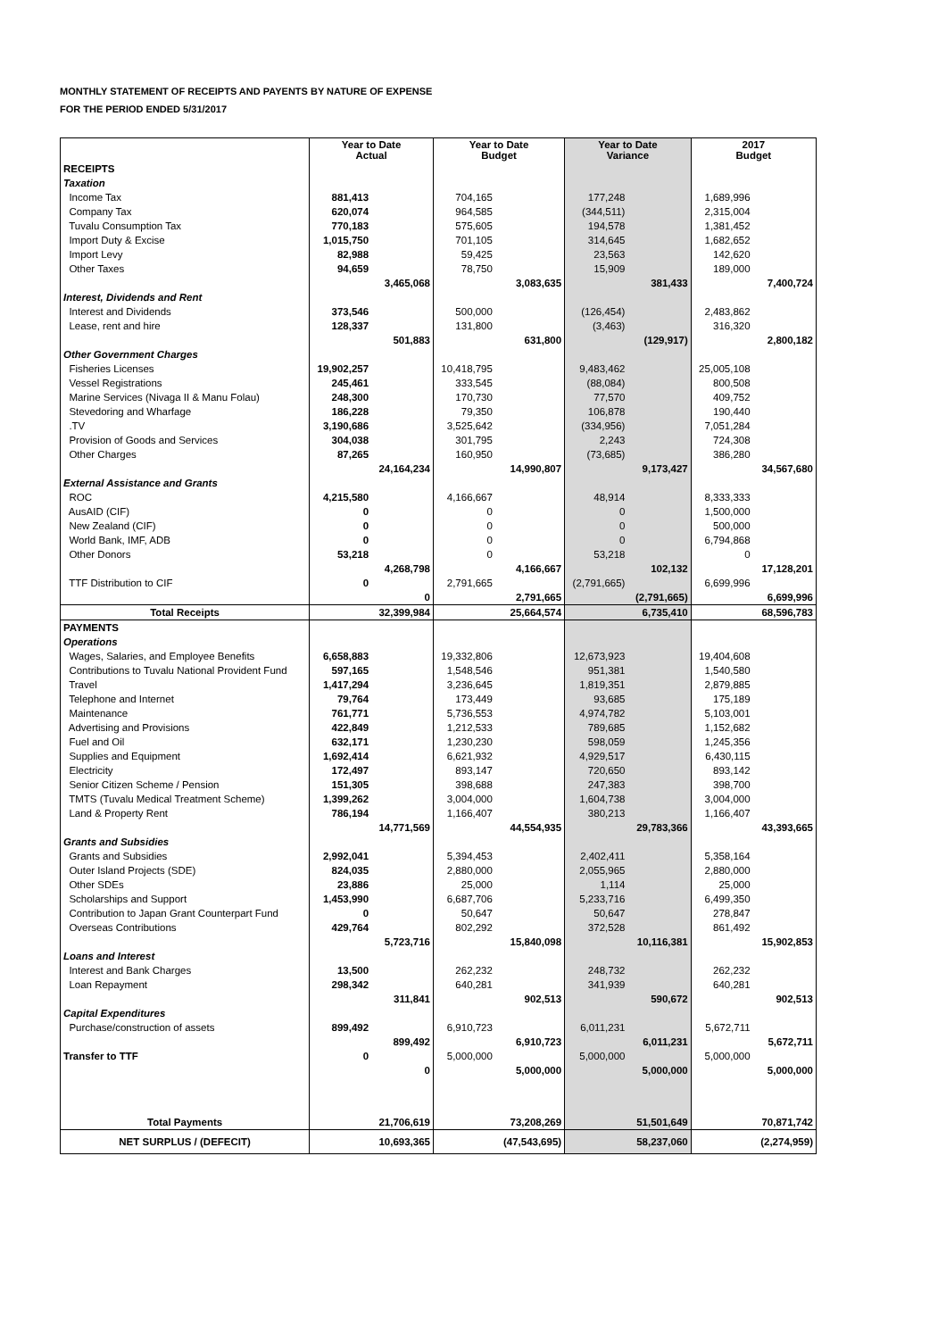MONTHLY STATEMENT OF RECEIPTS AND PAYENTS BY NATURE OF EXPENSE
FOR THE PERIOD ENDED 5/31/2017
| | Year to Date Actual | | Year to Date Budget | | Year to Date Variance | | 2017 Budget | |
| --- | --- | --- | --- | --- | --- | --- | --- | --- |
| RECEIPTS | | | | | | | | |
| Taxation | | | | | | | | |
| Income Tax | 881,413 | | 704,165 | | 177,248 | | 1,689,996 | |
| Company Tax | 620,074 | | 964,585 | | (344,511) | | 2,315,004 | |
| Tuvalu Consumption Tax | 770,183 | | 575,605 | | 194,578 | | 1,381,452 | |
| Import Duty & Excise | 1,015,750 | | 701,105 | | 314,645 | | 1,682,652 | |
| Import Levy | 82,988 | | 59,425 | | 23,563 | | 142,620 | |
| Other Taxes | 94,659 | | 78,750 | | 15,909 | | 189,000 | |
| | | 3,465,068 | | 3,083,635 | | 381,433 | | 7,400,724 |
| Interest, Dividends and Rent | | | | | | | | |
| Interest and Dividends | 373,546 | | 500,000 | | (126,454) | | 2,483,862 | |
| Lease, rent and hire | 128,337 | | 131,800 | | (3,463) | | 316,320 | |
| | | 501,883 | | 631,800 | | (129,917) | | 2,800,182 |
| Other Government Charges | | | | | | | | |
| Fisheries Licenses | 19,902,257 | | 10,418,795 | | 9,483,462 | | 25,005,108 | |
| Vessel Registrations | 245,461 | | 333,545 | | (88,084) | | 800,508 | |
| Marine Services (Nivaga II & Manu Folau) | 248,300 | | 170,730 | | 77,570 | | 409,752 | |
| Stevedoring and Wharfage | 186,228 | | 79,350 | | 106,878 | | 190,440 | |
| .TV | 3,190,686 | | 3,525,642 | | (334,956) | | 7,051,284 | |
| Provision of Goods and Services | 304,038 | | 301,795 | | 2,243 | | 724,308 | |
| Other Charges | 87,265 | | 160,950 | | (73,685) | | 386,280 | |
| | | 24,164,234 | | 14,990,807 | | 9,173,427 | | 34,567,680 |
| External Assistance and Grants | | | | | | | | |
| ROC | 4,215,580 | | 4,166,667 | | 48,914 | | 8,333,333 | |
| AusAID (CIF) | 0 | | 0 | | 0 | | 1,500,000 | |
| New Zealand (CIF) | 0 | | 0 | | 0 | | 500,000 | |
| World Bank, IMF, ADB | 0 | | 0 | | 0 | | 6,794,868 | |
| Other Donors | 53,218 | | 0 | | 53,218 | | 0 | |
| | | 4,268,798 | | 4,166,667 | | 102,132 | | 17,128,201 |
| TTF Distribution to CIF | 0 | | 2,791,665 | | (2,791,665) | | 6,699,996 | |
| | | 0 | | 2,791,665 | | (2,791,665) | | 6,699,996 |
| Total Receipts | | 32,399,984 | | 25,664,574 | | 6,735,410 | | 68,596,783 |
| PAYMENTS | | | | | | | | |
| Operations | | | | | | | | |
| Wages, Salaries, and Employee Benefits | 6,658,883 | | 19,332,806 | | 12,673,923 | | 19,404,608 | |
| Contributions to Tuvalu National Provident Fund | 597,165 | | 1,548,546 | | 951,381 | | 1,540,580 | |
| Travel | 1,417,294 | | 3,236,645 | | 1,819,351 | | 2,879,885 | |
| Telephone and Internet | 79,764 | | 173,449 | | 93,685 | | 175,189 | |
| Maintenance | 761,771 | | 5,736,553 | | 4,974,782 | | 5,103,001 | |
| Advertising and Provisions | 422,849 | | 1,212,533 | | 789,685 | | 1,152,682 | |
| Fuel and Oil | 632,171 | | 1,230,230 | | 598,059 | | 1,245,356 | |
| Supplies and Equipment | 1,692,414 | | 6,621,932 | | 4,929,517 | | 6,430,115 | |
| Electricity | 172,497 | | 893,147 | | 720,650 | | 893,142 | |
| Senior Citizen Scheme / Pension | 151,305 | | 398,688 | | 247,383 | | 398,700 | |
| TMTS (Tuvalu Medical Treatment Scheme) | 1,399,262 | | 3,004,000 | | 1,604,738 | | 3,004,000 | |
| Land & Property Rent | 786,194 | | 1,166,407 | | 380,213 | | 1,166,407 | |
| | | 14,771,569 | | 44,554,935 | | 29,783,366 | | 43,393,665 |
| Grants and Subsidies | | | | | | | | |
| Grants and Subsidies | 2,992,041 | | 5,394,453 | | 2,402,411 | | 5,358,164 | |
| Outer Island Projects (SDE) | 824,035 | | 2,880,000 | | 2,055,965 | | 2,880,000 | |
| Other SDEs | 23,886 | | 25,000 | | 1,114 | | 25,000 | |
| Scholarships and Support | 1,453,990 | | 6,687,706 | | 5,233,716 | | 6,499,350 | |
| Contribution to Japan Grant Counterpart Fund | 0 | | 50,647 | | 50,647 | | 278,847 | |
| Overseas Contributions | 429,764 | | 802,292 | | 372,528 | | 861,492 | |
| | | 5,723,716 | | 15,840,098 | | 10,116,381 | | 15,902,853 |
| Loans and Interest | | | | | | | | |
| Interest and Bank Charges | 13,500 | | 262,232 | | 248,732 | | 262,232 | |
| Loan Repayment | 298,342 | | 640,281 | | 341,939 | | 640,281 | |
| | | 311,841 | | 902,513 | | 590,672 | | 902,513 |
| Capital Expenditures | | | | | | | | |
| Purchase/construction of assets | 899,492 | | 6,910,723 | | 6,011,231 | | 5,672,711 | |
| | | 899,492 | | 6,910,723 | | 6,011,231 | | 5,672,711 |
| Transfer to TTF | 0 | | 5,000,000 | | 5,000,000 | | 5,000,000 | |
| | | 0 | | 5,000,000 | | 5,000,000 | | 5,000,000 |
| Total Payments | | 21,706,619 | | 73,208,269 | | 51,501,649 | | 70,871,742 |
| NET SURPLUS / (DEFECIT) | | 10,693,365 | | (47,543,695) | | 58,237,060 | | (2,274,959) |